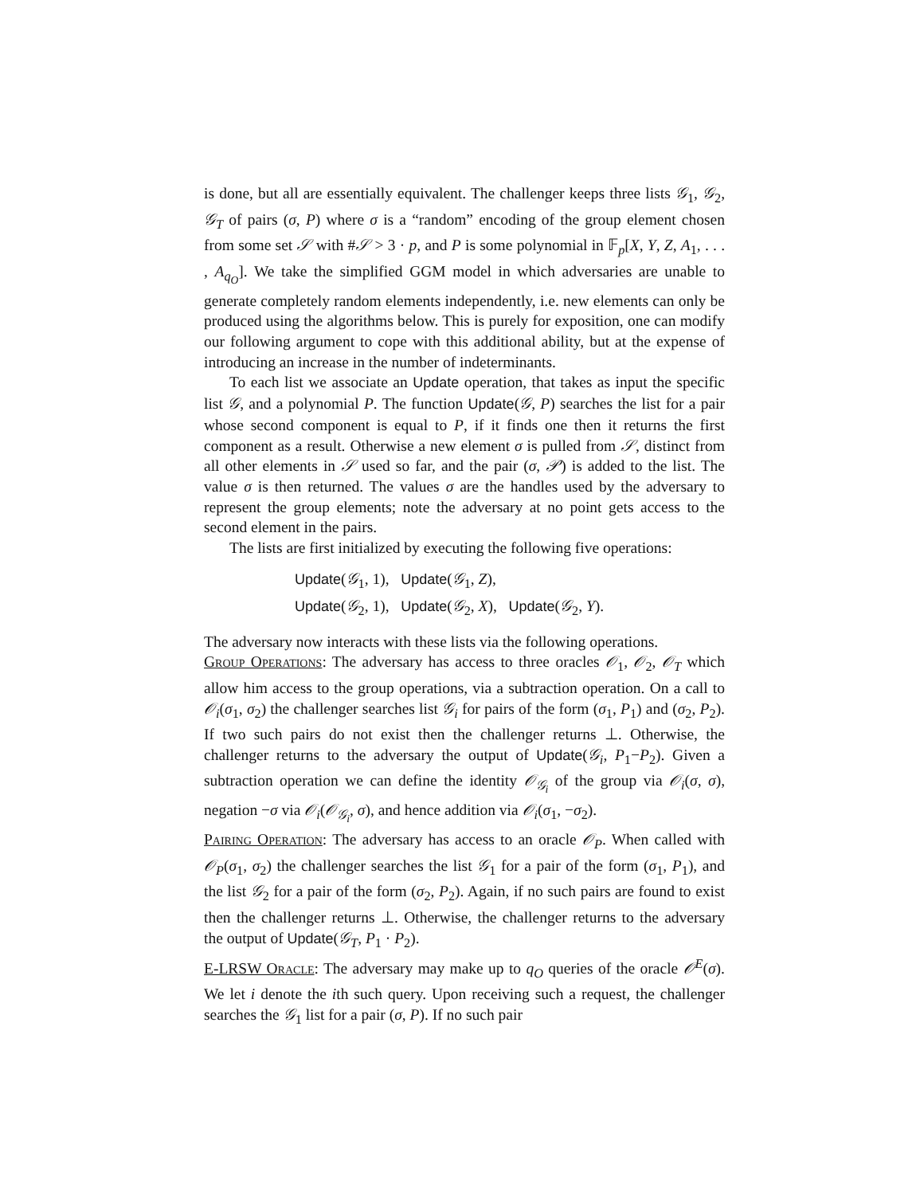is done, but all are essentially equivalent. The challenger keeps three lists 𝒢<sub>1</sub>, 𝒢<sub>2</sub>, 𝒢<sub>T</sub> of pairs (σ, P) where σ is a “random” encoding of the group element chosen from some set 𝒮 with #𝒮 > 3 · p, and P is some polynomial in 𝔽<sub>p</sub>[X, Y, Z, A<sub>1</sub>, . . . , A<sub>q<sub>O</sub></sub>]. We take the simplified GGM model in which adversaries are unable to generate completely random elements independently, i.e. new elements can only be produced using the algorithms below. This is purely for exposition, one can modify our following argument to cope with this additional ability, but at the expense of introducing an increase in the number of indeterminants.
To each list we associate an Update operation, that takes as input the specific list 𝒢, and a polynomial P. The function Update(𝒢, P) searches the list for a pair whose second component is equal to P, if it finds one then it returns the first component as a result. Otherwise a new element σ is pulled from 𝒮, distinct from all other elements in 𝒮 used so far, and the pair (σ, 𝒫) is added to the list. The value σ is then returned. The values σ are the handles used by the adversary to represent the group elements; note the adversary at no point gets access to the second element in the pairs.
The lists are first initialized by executing the following five operations:
Update(𝒢<sub>1</sub>, 1), Update(𝒢<sub>1</sub>, Z),
Update(𝒢<sub>2</sub>, 1), Update(𝒢<sub>2</sub>, X), Update(𝒢<sub>2</sub>, Y).
The adversary now interacts with these lists via the following operations.
Group Operations: The adversary has access to three oracles 𝒪<sub>1</sub>, 𝒪<sub>2</sub>, 𝒪<sub>T</sub> which allow him access to the group operations, via a subtraction operation. On a call to 𝒪<sub>i</sub>(σ<sub>1</sub>, σ<sub>2</sub>) the challenger searches list 𝒢<sub>i</sub> for pairs of the form (σ<sub>1</sub>, P<sub>1</sub>) and (σ<sub>2</sub>, P<sub>2</sub>). If two such pairs do not exist then the challenger returns ⊥. Otherwise, the challenger returns to the adversary the output of Update(𝒢<sub>i</sub>, P<sub>1</sub>−P<sub>2</sub>). Given a subtraction operation we can define the identity 𝒪<sub>𝒢<sub>i</sub></sub> of the group via 𝒪<sub>i</sub>(σ, σ), negation −σ via 𝒪<sub>i</sub>(𝒪<sub>𝒢<sub>i</sub></sub>, σ), and hence addition via 𝒪<sub>i</sub>(σ<sub>1</sub>, −σ<sub>2</sub>).
Pairing Operation: The adversary has access to an oracle 𝒪<sub>P</sub>. When called with 𝒪<sub>P</sub>(σ<sub>1</sub>, σ<sub>2</sub>) the challenger searches the list 𝒢<sub>1</sub> for a pair of the form (σ<sub>1</sub>, P<sub>1</sub>), and the list 𝒢<sub>2</sub> for a pair of the form (σ<sub>2</sub>, P<sub>2</sub>). Again, if no such pairs are found to exist then the challenger returns ⊥. Otherwise, the challenger returns to the adversary the output of Update(𝒢<sub>T</sub>, P<sub>1</sub> · P<sub>2</sub>).
E-LRSW Oracle: The adversary may make up to q<sub>O</sub> queries of the oracle 𝒪<sup>E</sup>(σ). We let i denote the ith such query. Upon receiving such a request, the challenger searches the 𝒢<sub>1</sub> list for a pair (σ, P). If no such pair